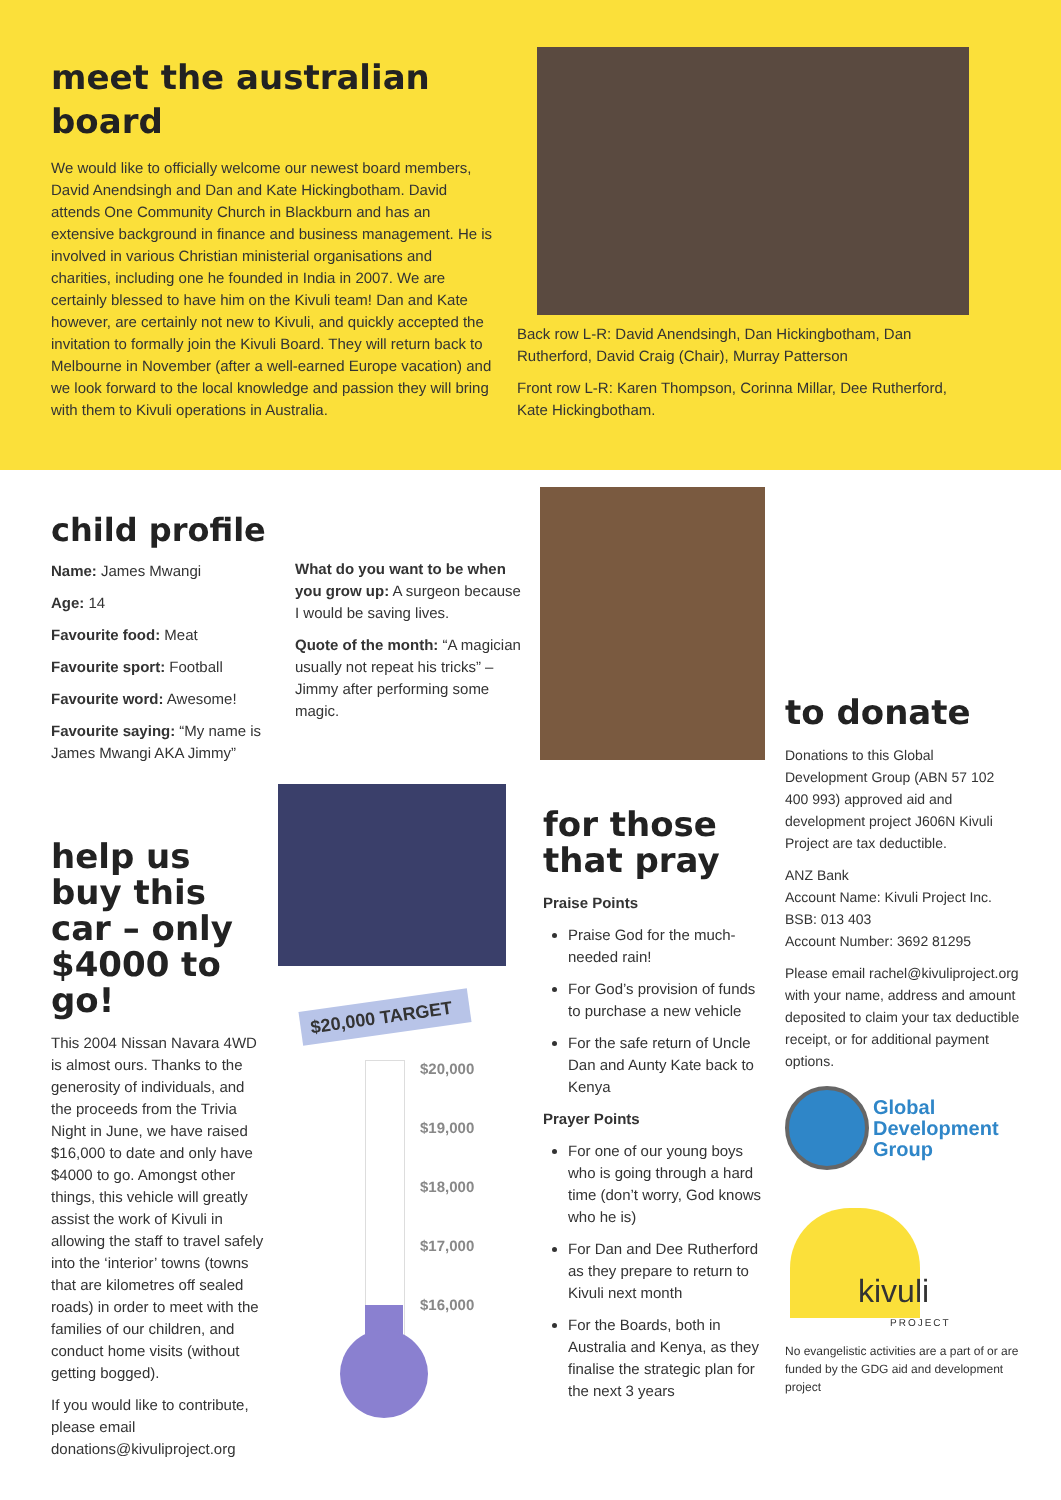meet the australian board
We would like to officially welcome our newest board members, David Anendsingh and Dan and Kate Hickingbotham. David attends One Community Church in Blackburn and has an extensive background in finance and business management. He is involved in various Christian ministerial organisations and charities, including one he founded in India in 2007. We are certainly blessed to have him on the Kivuli team! Dan and Kate however, are certainly not new to Kivuli, and quickly accepted the invitation to formally join the Kivuli Board. They will return back to Melbourne in November (after a well-earned Europe vacation) and we look forward to the local knowledge and passion they will bring with them to Kivuli operations in Australia.
Back row L-R: David Anendsingh, Dan Hickingbotham, Dan Rutherford, David Craig (Chair), Murray Patterson
Front row L-R: Karen Thompson, Corinna Millar, Dee Rutherford, Kate Hickingbotham.
child profile
Name: James Mwangi
Age: 14
Favourite food: Meat
Favourite sport: Football
Favourite word: Awesome!
Favourite saying: “My name is James Mwangi AKA Jimmy”
What do you want to be when you grow up: A surgeon because I would be saving lives.
Quote of the month: “A magician usually not repeat his tricks” – Jimmy after performing some magic.
help us buy this car – only $4000 to go!
This 2004 Nissan Navara 4WD is almost ours. Thanks to the generosity of individuals, and the proceeds from the Trivia Night in June, we have raised $16,000 to date and only have $4000 to go. Amongst other things, this vehicle will greatly assist the work of Kivuli in allowing the staff to travel safely into the ‘interior’ towns (towns that are kilometres off sealed roads) in order to meet with the families of our children, and conduct home visits (without getting bogged).
If you would like to contribute, please email donations@kivuliproject.org
$20,000 TARGET
$20,000
$19,000
$18,000
$17,000
$16,000
for those that pray
Praise Points
Praise God for the much-needed rain!
For God’s provision of funds to purchase a new vehicle
For the safe return of Uncle Dan and Aunty Kate back to Kenya
Prayer Points
For one of our young boys who is going through a hard time (don’t worry, God knows who he is)
For Dan and Dee Rutherford as they prepare to return to Kivuli next month
For the Boards, both in Australia and Kenya, as they finalise the strategic plan for the next 3 years
to donate
Donations to this Global Development Group (ABN 57 102 400 993) approved aid and development project J606N Kivuli Project are tax deductible.
ANZ Bank
Account Name: Kivuli Project Inc.
BSB: 013 403
Account Number: 3692 81295
Please email rachel@kivuliproject.org with your name, address and amount deposited to claim your tax deductible receipt, or for additional payment options.
Global
Development
Group
kivuli PROJECT
No evangelistic activities are a part of or are funded by the GDG aid and development project